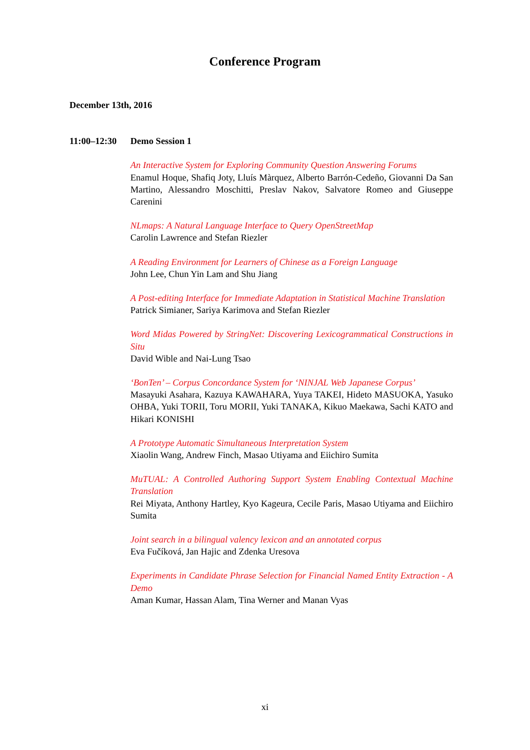Conference Program
December 13th, 2016
11:00–12:30
Demo Session 1
An Interactive System for Exploring Community Question Answering Forums
Enamul Hoque, Shafiq Joty, Lluís Màrquez, Alberto Barrón-Cedeño, Giovanni Da San Martino, Alessandro Moschitti, Preslav Nakov, Salvatore Romeo and Giuseppe Carenini
NLmaps: A Natural Language Interface to Query OpenStreetMap
Carolin Lawrence and Stefan Riezler
A Reading Environment for Learners of Chinese as a Foreign Language
John Lee, Chun Yin Lam and Shu Jiang
A Post-editing Interface for Immediate Adaptation in Statistical Machine Translation
Patrick Simianer, Sariya Karimova and Stefan Riezler
Word Midas Powered by StringNet: Discovering Lexicogrammatical Constructions in Situ
David Wible and Nai-Lung Tsao
‘BonTen’ – Corpus Concordance System for ‘NINJAL Web Japanese Corpus’
Masayuki Asahara, Kazuya KAWAHARA, Yuya TAKEI, Hideto MASUOKA, Yasuko OHBA, Yuki TORII, Toru MORII, Yuki TANAKA, Kikuo Maekawa, Sachi KATO and Hikari KONISHI
A Prototype Automatic Simultaneous Interpretation System
Xiaolin Wang, Andrew Finch, Masao Utiyama and Eiichiro Sumita
MuTUAL: A Controlled Authoring Support System Enabling Contextual Machine Translation
Rei Miyata, Anthony Hartley, Kyo Kageura, Cecile Paris, Masao Utiyama and Eiichiro Sumita
Joint search in a bilingual valency lexicon and an annotated corpus
Eva Fučíková, Jan Hajic and Zdenka Uresova
Experiments in Candidate Phrase Selection for Financial Named Entity Extraction - A Demo
Aman Kumar, Hassan Alam, Tina Werner and Manan Vyas
xi